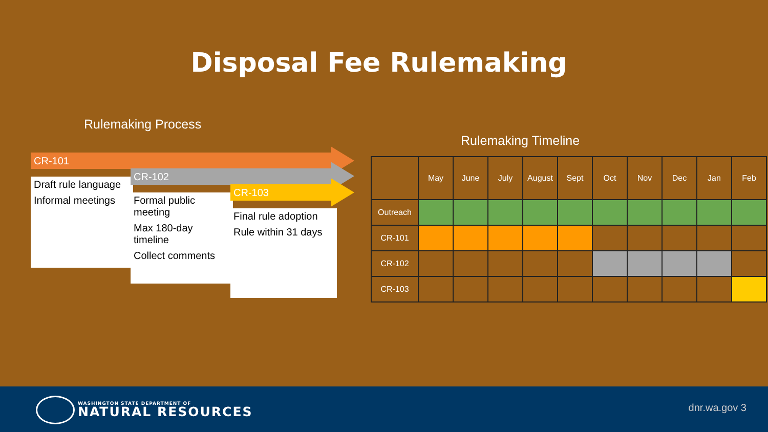Disposal Fee Rulemaking
Rulemaking Process
CR-101
Draft rule language
Informal meetings
CR-102
Formal public meeting
Max 180-day timeline
Collect comments
CR-103
Final rule adoption
Rule within 31 days
Rulemaking Timeline
| | May | June | July | August | Sept | Oct | Nov | Dec | Jan | Feb |
| --- | --- | --- | --- | --- | --- | --- | --- | --- | --- | --- |
| Outreach | | | | | | | | | | |
| CR-101 | | | | | | | | | | |
| CR-102 | | | | | | | | | | |
| CR-103 | | | | | | | | | | |
WASHINGTON STATE DEPARTMENT OF
NATURAL RESOURCES
dnr.wa.gov 3